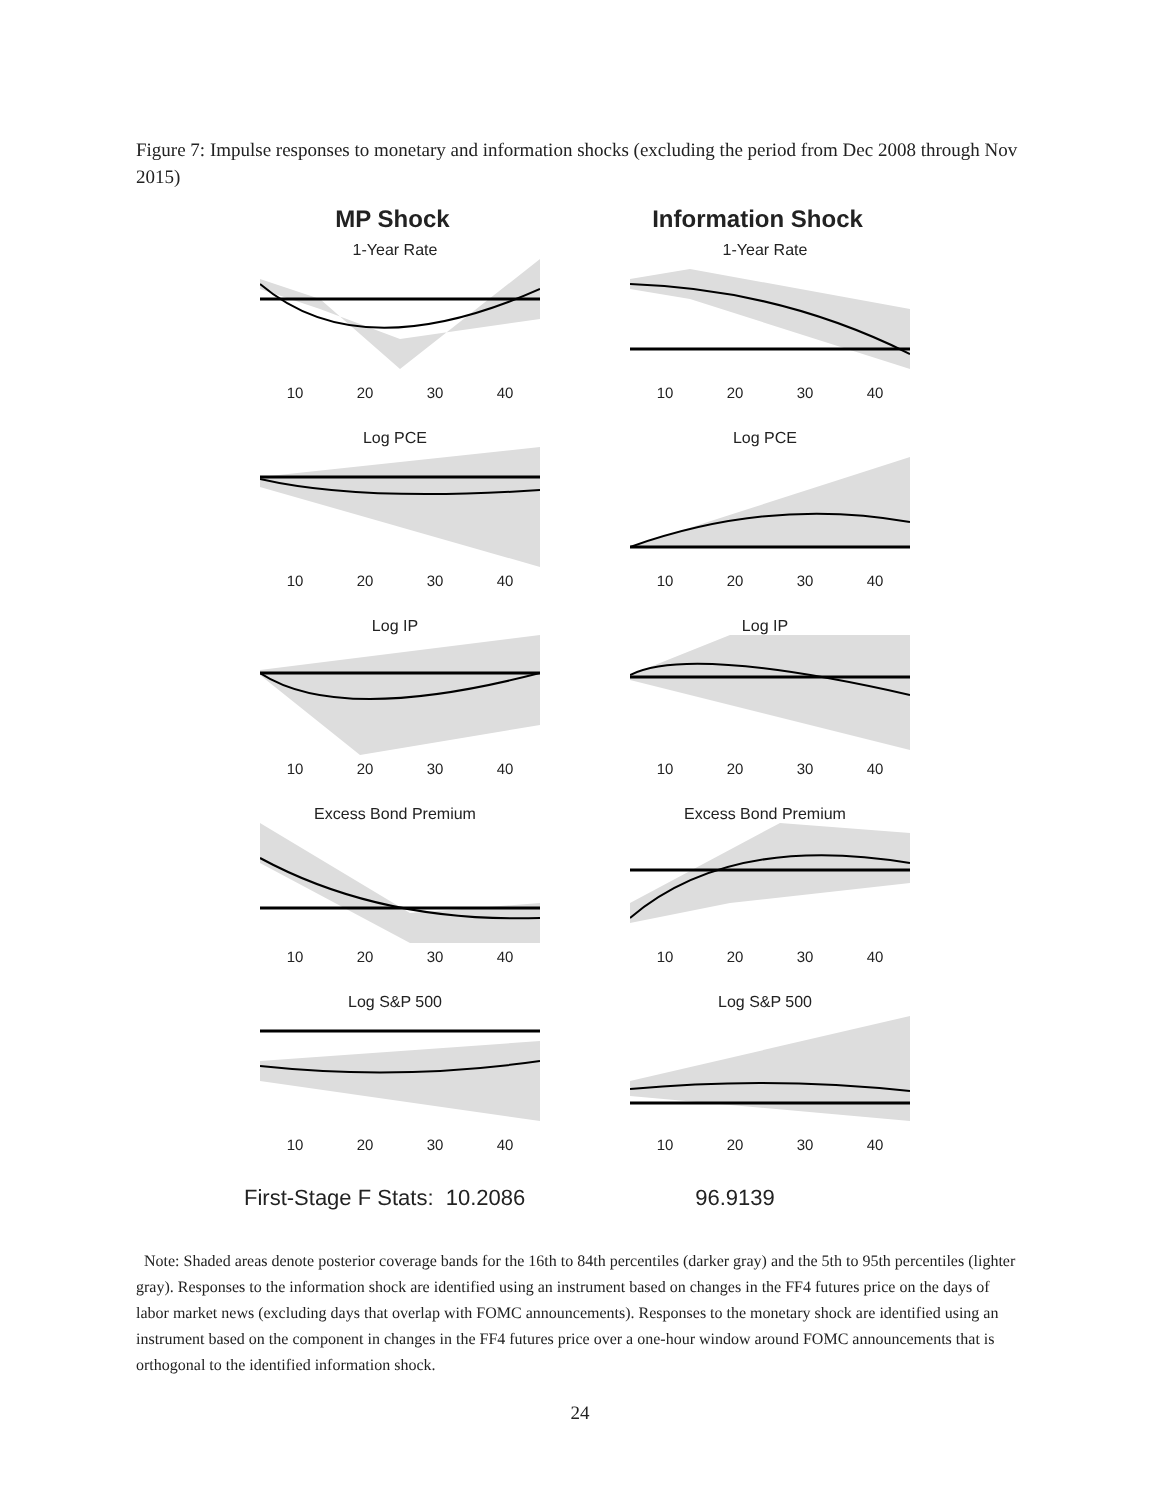Figure 7: Impulse responses to monetary and information shocks (excluding the period from Dec 2008 through Nov 2015)
MP Shock Information Shock
1-Year Rate
10 20 30 40
1-Year Rate
10 20 30 40
Log PCE
10 20 30 40
Log PCE
10 20 30 40
Log IP
10 20 30 40
Log IP
10 20 30 40
Excess Bond Premium
10 20 30 40
Excess Bond Premium
10 20 30 40
Log S&P 500
10 20 30 40
Log S&P 500
10 20 30 40
First-Stage F Stats: 10.2086 96.9139
Note: Shaded areas denote posterior coverage bands for the 16th to 84th percentiles (darker gray) and the 5th to 95th percentiles (lighter gray). Responses to the information shock are identified using an instrument based on changes in the FF4 futures price on the days of labor market news (excluding days that overlap with FOMC announcements). Responses to the monetary shock are identified using an instrument based on the component in changes in the FF4 futures price over a one-hour window around FOMC announcements that is orthogonal to the identified information shock.
24